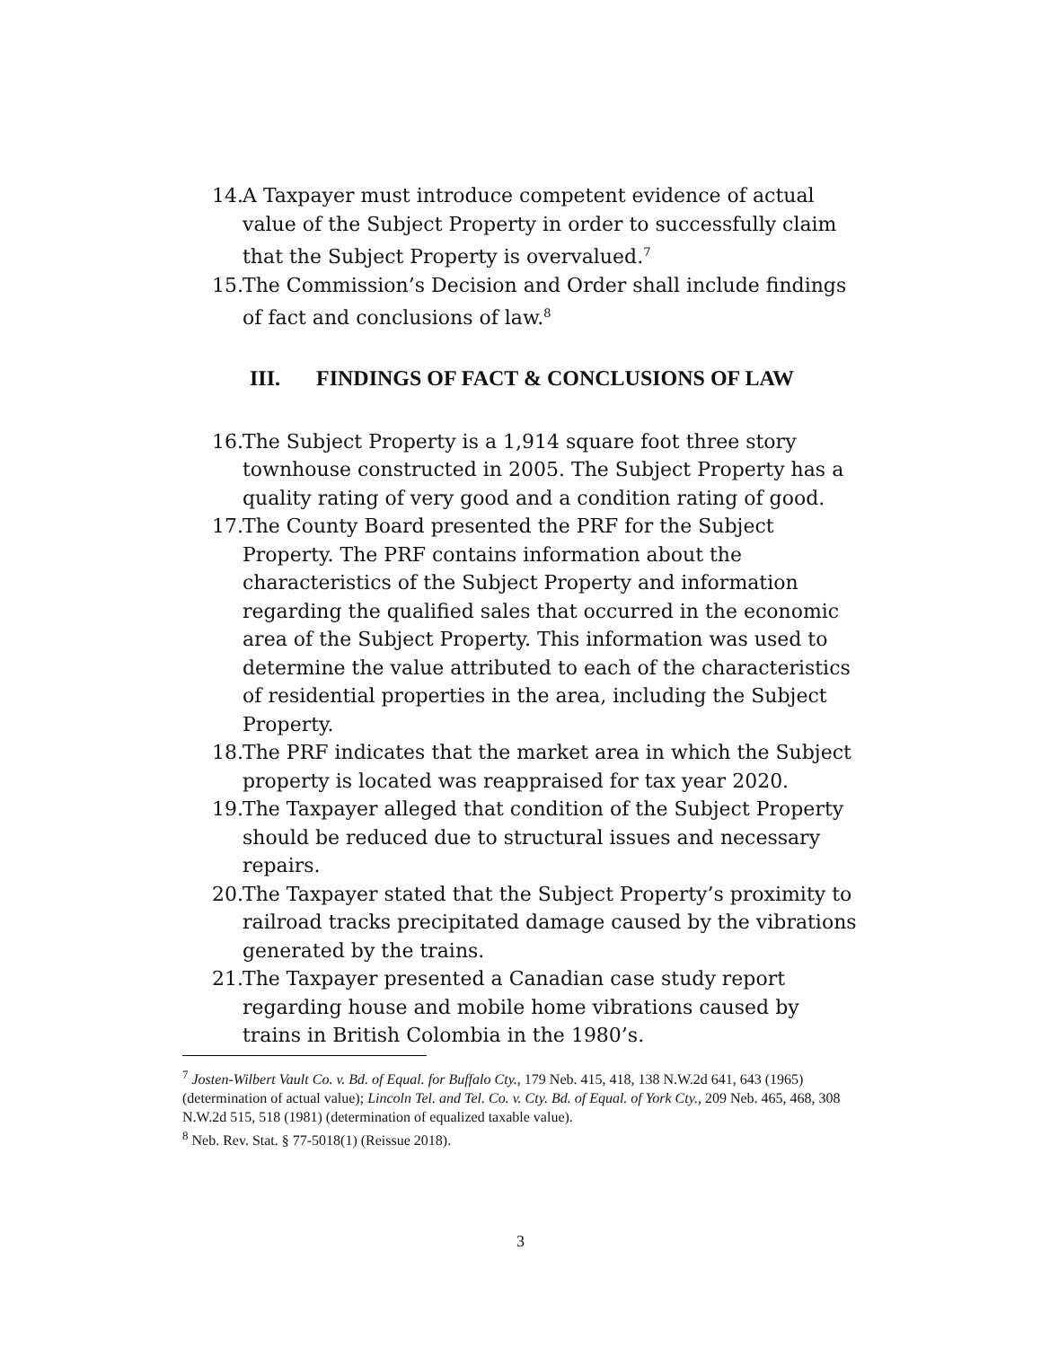14.
A Taxpayer must introduce competent evidence of actual value of the Subject Property in order to successfully claim that the Subject Property is overvalued.<sup>7</sup>
15.
The Commission’s Decision and Order shall include findings of fact and conclusions of law.<sup>8</sup>
III. FINDINGS OF FACT & CONCLUSIONS OF LAW
16.
The Subject Property is a 1,914 square foot three story townhouse constructed in 2005. The Subject Property has a quality rating of very good and a condition rating of good.
17.
The County Board presented the PRF for the Subject Property. The PRF contains information about the characteristics of the Subject Property and information regarding the qualified sales that occurred in the economic area of the Subject Property. This information was used to determine the value attributed to each of the characteristics of residential properties in the area, including the Subject Property.
18.
The PRF indicates that the market area in which the Subject property is located was reappraised for tax year 2020.
19.
The Taxpayer alleged that condition of the Subject Property should be reduced due to structural issues and necessary repairs.
20.
The Taxpayer stated that the Subject Property’s proximity to railroad tracks precipitated damage caused by the vibrations generated by the trains.
21.
The Taxpayer presented a Canadian case study report regarding house and mobile home vibrations caused by trains in British Colombia in the 1980’s.
<sup>7</sup> Josten-Wilbert Vault Co. v. Bd. of Equal. for Buffalo Cty., 179 Neb. 415, 418, 138 N.W.2d 641, 643 (1965) (determination of actual value); Lincoln Tel. and Tel. Co. v. Cty. Bd. of Equal. of York Cty., 209 Neb. 465, 468, 308 N.W.2d 515, 518 (1981) (determination of equalized taxable value).
<sup>8</sup> Neb. Rev. Stat. § 77-5018(1) (Reissue 2018).
3